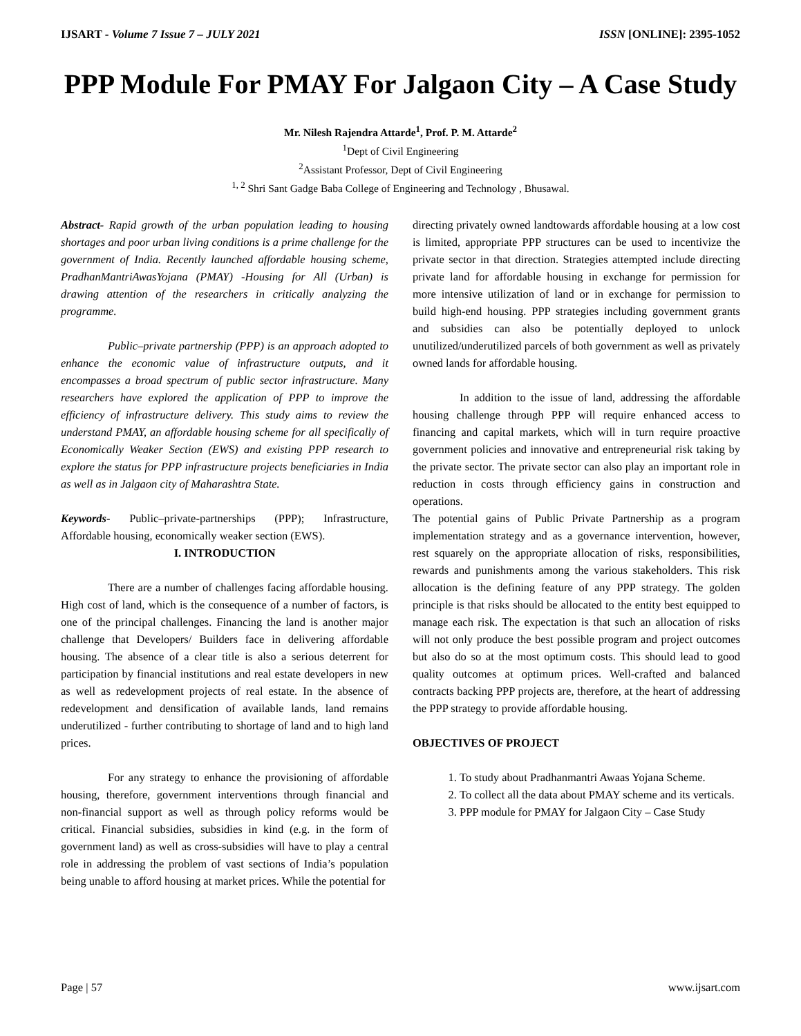IJSART - Volume 7 Issue 7 – JULY 2021 ISSN [ONLINE]: 2395-1052
PPP Module For PMAY For Jalgaon City – A Case Study
Mr. Nilesh Rajendra Attarde<sup>1</sup>, Prof. P. M. Attarde<sup>2</sup>
<sup>1</sup> Dept of Civil Engineering
<sup>2</sup> Assistant Professor, Dept of Civil Engineering
<sup>1, 2</sup> Shri Sant Gadge Baba College of Engineering and Technology , Bhusawal.
Abstract- Rapid growth of the urban population leading to housing shortages and poor urban living conditions is a prime challenge for the government of India. Recently launched affordable housing scheme, PradhanMantriAwasYojana (PMAY) -Housing for All (Urban) is drawing attention of the researchers in critically analyzing the programme.
Public–private partnership (PPP) is an approach adopted to enhance the economic value of infrastructure outputs, and it encompasses a broad spectrum of public sector infrastructure. Many researchers have explored the application of PPP to improve the efficiency of infrastructure delivery. This study aims to review the understand PMAY, an affordable housing scheme for all specifically of Economically Weaker Section (EWS) and existing PPP research to explore the status for PPP infrastructure projects beneficiaries in India as well as in Jalgaon city of Maharashtra State.
Keywords- Public–private-partnerships (PPP); Infrastructure, Affordable housing, economically weaker section (EWS).
I. INTRODUCTION
There are a number of challenges facing affordable housing. High cost of land, which is the consequence of a number of factors, is one of the principal challenges. Financing the land is another major challenge that Developers/ Builders face in delivering affordable housing. The absence of a clear title is also a serious deterrent for participation by financial institutions and real estate developers in new as well as redevelopment projects of real estate. In the absence of redevelopment and densification of available lands, land remains underutilized - further contributing to shortage of land and to high land prices.
For any strategy to enhance the provisioning of affordable housing, therefore, government interventions through financial and non-financial support as well as through policy reforms would be critical. Financial subsidies, subsidies in kind (e.g. in the form of government land) as well as cross-subsidies will have to play a central role in addressing the problem of vast sections of India’s population being unable to afford housing at market prices. While the potential for
directing privately owned landtowards affordable housing at a low cost is limited, appropriate PPP structures can be used to incentivize the private sector in that direction. Strategies attempted include directing private land for affordable housing in exchange for permission for more intensive utilization of land or in exchange for permission to build high-end housing. PPP strategies including government grants and subsidies can also be potentially deployed to unlock unutilized/underutilized parcels of both government as well as privately owned lands for affordable housing.
In addition to the issue of land, addressing the affordable housing challenge through PPP will require enhanced access to financing and capital markets, which will in turn require proactive government policies and innovative and entrepreneurial risk taking by the private sector. The private sector can also play an important role in reduction in costs through efficiency gains in construction and operations.
The potential gains of Public Private Partnership as a program implementation strategy and as a governance intervention, however, rest squarely on the appropriate allocation of risks, responsibilities, rewards and punishments among the various stakeholders. This risk allocation is the defining feature of any PPP strategy. The golden principle is that risks should be allocated to the entity best equipped to manage each risk. The expectation is that such an allocation of risks will not only produce the best possible program and project outcomes but also do so at the most optimum costs. This should lead to good quality outcomes at optimum prices. Well-crafted and balanced contracts backing PPP projects are, therefore, at the heart of addressing the PPP strategy to provide affordable housing.
OBJECTIVES OF PROJECT
1. To study about Pradhanmantri Awaas Yojana Scheme.
2. To collect all the data about PMAY scheme and its verticals.
3. PPP module for PMAY for Jalgaon City – Case Study
Page | 57 www.ijsart.com